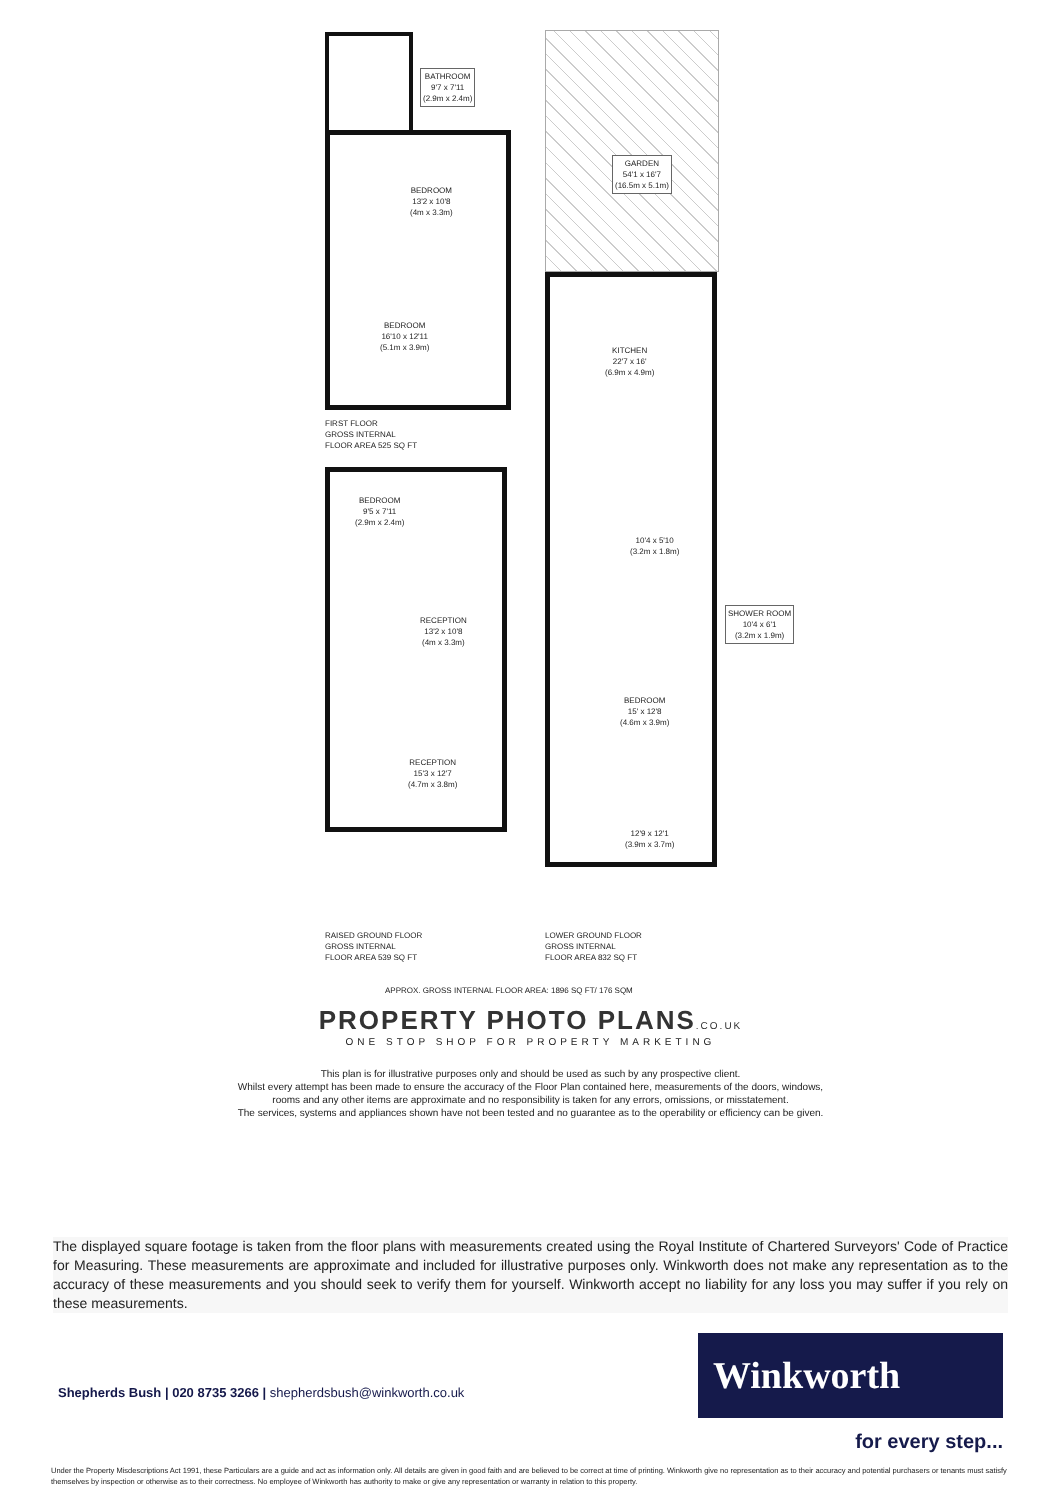BATHROOM
9'7 x 7'11
(2.9m x 2.4m)
BEDROOM
13'2 x 10'8
(4m x 3.3m)
BEDROOM
16'10 x 12'11
(5.1m x 3.9m)
FIRST FLOOR
GROSS INTERNAL
FLOOR AREA 525 SQ FT
GARDEN
54'1 x 16'7
(16.5m x 5.1m)
KITCHEN
22'7 x 16'
(6.9m x 4.9m)
10'4 x 5'10
(3.2m x 1.8m)
SHOWER ROOM
10'4 x 6'1
(3.2m x 1.9m)
BEDROOM
15' x 12'8
(4.6m x 3.9m)
12'9 x 12'1
(3.9m x 3.7m)
BEDROOM
9'5 x 7'11
(2.9m x 2.4m)
RECEPTION
13'2 x 10'8
(4m x 3.3m)
RECEPTION
15'3 x 12'7
(4.7m x 3.8m)
RAISED GROUND FLOOR
GROSS INTERNAL
FLOOR AREA 539 SQ FT
LOWER GROUND FLOOR
GROSS INTERNAL
FLOOR AREA 832 SQ FT
APPROX. GROSS INTERNAL FLOOR AREA: 1896 SQ FT/ 176 SQM
PROPERTY PHOTO PLANS.CO.UK
ONE STOP SHOP FOR PROPERTY MARKETING
This plan is for illustrative purposes only and should be used as such by any prospective client.
Whilst every attempt has been made to ensure the accuracy of the Floor Plan contained here, measurements of the doors, windows,
rooms and any other items are approximate and no responsibility is taken for any errors, omissions, or misstatement.
The services, systems and appliances shown have not been tested and no guarantee as to the operability or efficiency can be given.
The displayed square footage is taken from the floor plans with measurements created using the Royal Institute of Chartered Surveyors' Code of Practice for Measuring. These measurements are approximate and included for illustrative purposes only. Winkworth does not make any representation as to the accuracy of these measurements and you should seek to verify them for yourself. Winkworth accept no liability for any loss you may suffer if you rely on these measurements.
Shepherds Bush | 020 8735 3266 | shepherdsbush@winkworth.co.uk
Winkworth
for every step...
Under the Property Misdescriptions Act 1991, these Particulars are a guide and act as information only. All details are given in good faith and are believed to be correct at time of printing. Winkworth give no representation as to their accuracy and potential purchasers or tenants must satisfy themselves by inspection or otherwise as to their correctness. No employee of Winkworth has authority to make or give any representation or warranty in relation to this property.